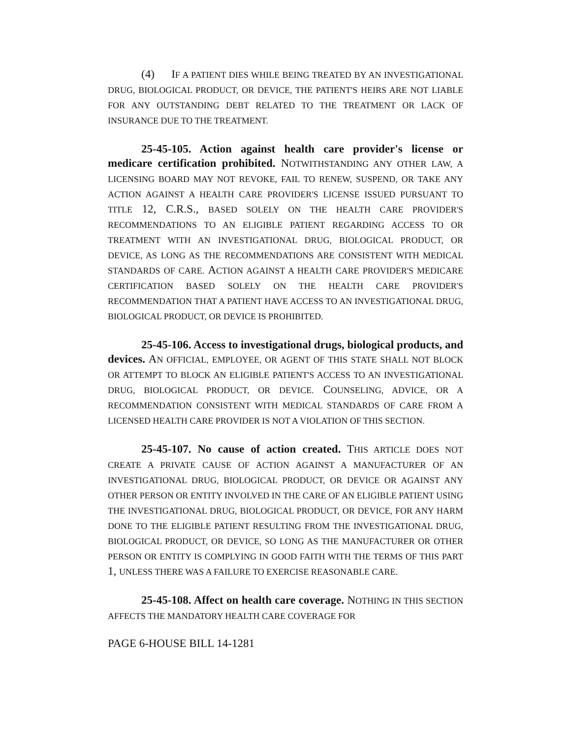(4) IF A PATIENT DIES WHILE BEING TREATED BY AN INVESTIGATIONAL DRUG, BIOLOGICAL PRODUCT, OR DEVICE, THE PATIENT'S HEIRS ARE NOT LIABLE FOR ANY OUTSTANDING DEBT RELATED TO THE TREATMENT OR LACK OF INSURANCE DUE TO THE TREATMENT.
25-45-105. Action against health care provider's license or medicare certification prohibited. NOTWITHSTANDING ANY OTHER LAW, A LICENSING BOARD MAY NOT REVOKE, FAIL TO RENEW, SUSPEND, OR TAKE ANY ACTION AGAINST A HEALTH CARE PROVIDER'S LICENSE ISSUED PURSUANT TO TITLE 12, C.R.S., BASED SOLELY ON THE HEALTH CARE PROVIDER'S RECOMMENDATIONS TO AN ELIGIBLE PATIENT REGARDING ACCESS TO OR TREATMENT WITH AN INVESTIGATIONAL DRUG, BIOLOGICAL PRODUCT, OR DEVICE, AS LONG AS THE RECOMMENDATIONS ARE CONSISTENT WITH MEDICAL STANDARDS OF CARE. ACTION AGAINST A HEALTH CARE PROVIDER'S MEDICARE CERTIFICATION BASED SOLELY ON THE HEALTH CARE PROVIDER'S RECOMMENDATION THAT A PATIENT HAVE ACCESS TO AN INVESTIGATIONAL DRUG, BIOLOGICAL PRODUCT, OR DEVICE IS PROHIBITED.
25-45-106. Access to investigational drugs, biological products, and devices. AN OFFICIAL, EMPLOYEE, OR AGENT OF THIS STATE SHALL NOT BLOCK OR ATTEMPT TO BLOCK AN ELIGIBLE PATIENT'S ACCESS TO AN INVESTIGATIONAL DRUG, BIOLOGICAL PRODUCT, OR DEVICE. COUNSELING, ADVICE, OR A RECOMMENDATION CONSISTENT WITH MEDICAL STANDARDS OF CARE FROM A LICENSED HEALTH CARE PROVIDER IS NOT A VIOLATION OF THIS SECTION.
25-45-107. No cause of action created. THIS ARTICLE DOES NOT CREATE A PRIVATE CAUSE OF ACTION AGAINST A MANUFACTURER OF AN INVESTIGATIONAL DRUG, BIOLOGICAL PRODUCT, OR DEVICE OR AGAINST ANY OTHER PERSON OR ENTITY INVOLVED IN THE CARE OF AN ELIGIBLE PATIENT USING THE INVESTIGATIONAL DRUG, BIOLOGICAL PRODUCT, OR DEVICE, FOR ANY HARM DONE TO THE ELIGIBLE PATIENT RESULTING FROM THE INVESTIGATIONAL DRUG, BIOLOGICAL PRODUCT, OR DEVICE, SO LONG AS THE MANUFACTURER OR OTHER PERSON OR ENTITY IS COMPLYING IN GOOD FAITH WITH THE TERMS OF THIS PART 1, UNLESS THERE WAS A FAILURE TO EXERCISE REASONABLE CARE.
25-45-108. Affect on health care coverage. NOTHING IN THIS SECTION AFFECTS THE MANDATORY HEALTH CARE COVERAGE FOR
PAGE 6-HOUSE BILL 14-1281